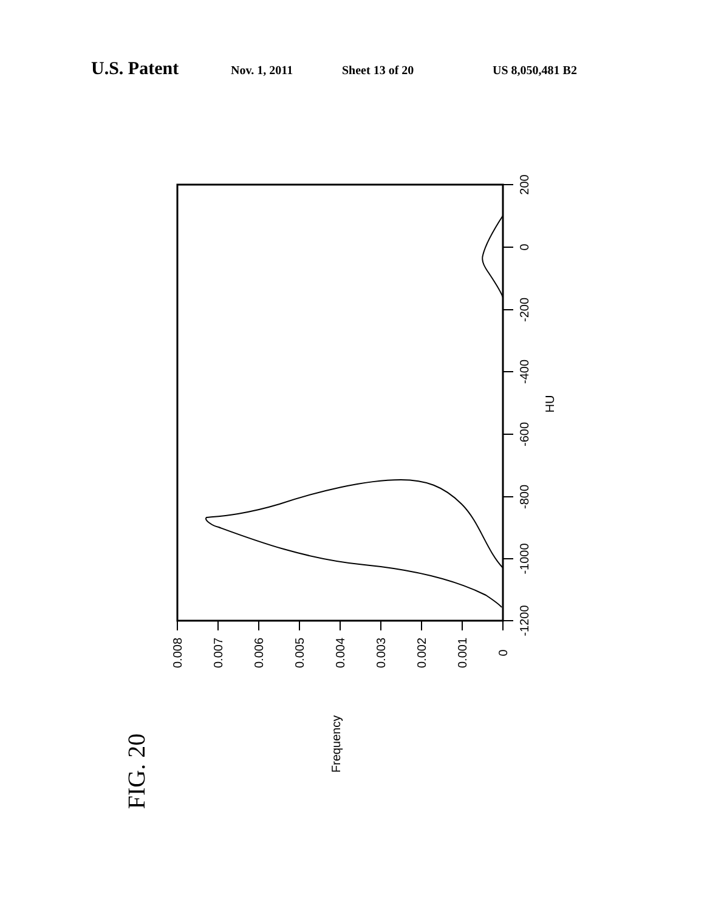U.S. Patent Nov. 1, 2011 Sheet 13 of 20 US 8,050,481 B2
-1200
-1000
-800
-600
-400
-200
0
200
HU
0.008
0.007
0.006
0.005
0.004
0.003
0.002
0.001
0
Frequency
FIG. 20